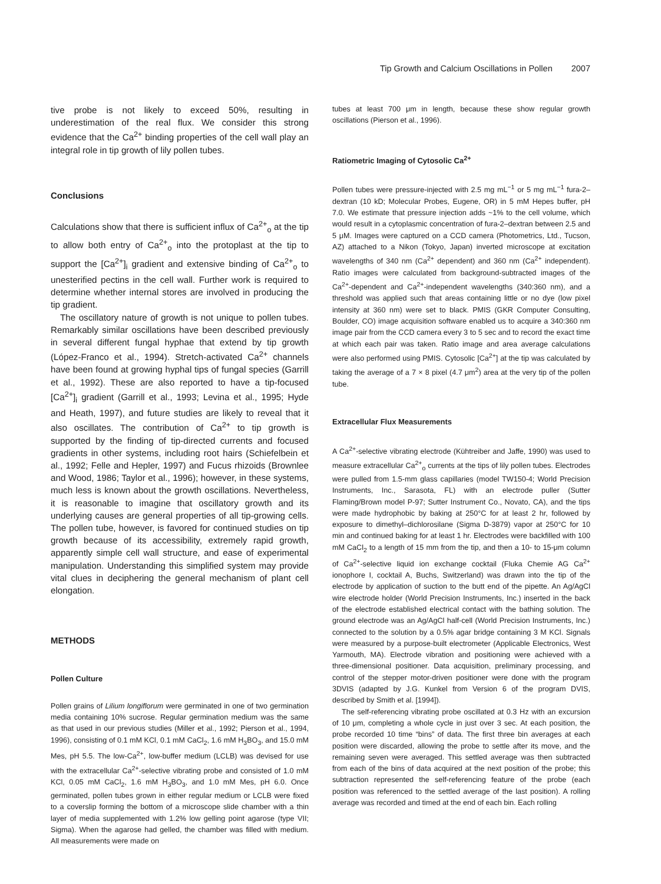Tip Growth and Calcium Oscillations in Pollen 2007
tive probe is not likely to exceed 50%, resulting in underestimation of the real flux. We consider this strong evidence that the Ca<sup>2+</sup> binding properties of the cell wall play an integral role in tip growth of lily pollen tubes.
Conclusions
Calculations show that there is sufficient influx of Ca<sup>2+</sup><sub>o</sub> at the tip to allow both entry of Ca<sup>2+</sup><sub>o</sub> into the protoplast at the tip to support the [Ca<sup>2+</sup>]<sub>i</sub> gradient and extensive binding of Ca<sup>2+</sup><sub>o</sub> to unesterified pectins in the cell wall. Further work is required to determine whether internal stores are involved in producing the tip gradient.
The oscillatory nature of growth is not unique to pollen tubes. Remarkably similar oscillations have been described previously in several different fungal hyphae that extend by tip growth (López-Franco et al., 1994). Stretch-activated Ca<sup>2+</sup> channels have been found at growing hyphal tips of fungal species (Garrill et al., 1992). These are also reported to have a tip-focused [Ca<sup>2+</sup>]<sub>i</sub> gradient (Garrill et al., 1993; Levina et al., 1995; Hyde and Heath, 1997), and future studies are likely to reveal that it also oscillates. The contribution of Ca<sup>2+</sup> to tip growth is supported by the finding of tip-directed currents and focused gradients in other systems, including root hairs (Schiefelbein et al., 1992; Felle and Hepler, 1997) and Fucus rhizoids (Brownlee and Wood, 1986; Taylor et al., 1996); however, in these systems, much less is known about the growth oscillations. Nevertheless, it is reasonable to imagine that oscillatory growth and its underlying causes are general properties of all tip-growing cells. The pollen tube, however, is favored for continued studies on tip growth because of its accessibility, extremely rapid growth, apparently simple cell wall structure, and ease of experimental manipulation. Understanding this simplified system may provide vital clues in deciphering the general mechanism of plant cell elongation.
METHODS
Pollen Culture
Pollen grains of Lilium longiflorum were germinated in one of two germination media containing 10% sucrose. Regular germination medium was the same as that used in our previous studies (Miller et al., 1992; Pierson et al., 1994, 1996), consisting of 0.1 mM KCl, 0.1 mM CaCl<sub>2</sub>, 1.6 mM H<sub>3</sub>BO<sub>3</sub>, and 15.0 mM Mes, pH 5.5. The low-Ca<sup>2+</sup>, low-buffer medium (LCLB) was devised for use with the extracellular Ca<sup>2+</sup>-selective vibrating probe and consisted of 1.0 mM KCl, 0.05 mM CaCl<sub>2</sub>, 1.6 mM H<sub>3</sub>BO<sub>3</sub>, and 1.0 mM Mes, pH 6.0. Once germinated, pollen tubes grown in either regular medium or LCLB were fixed to a coverslip forming the bottom of a microscope slide chamber with a thin layer of media supplemented with 1.2% low gelling point agarose (type VII; Sigma). When the agarose had gelled, the chamber was filled with medium. All measurements were made on
tubes at least 700 μm in length, because these show regular growth oscillations (Pierson et al., 1996).
Ratiometric Imaging of Cytosolic Ca<sup>2+</sup>
Pollen tubes were pressure-injected with 2.5 mg mL<sup>−1</sup> or 5 mg mL<sup>−1</sup> fura-2–dextran (10 kD; Molecular Probes, Eugene, OR) in 5 mM Hepes buffer, pH 7.0. We estimate that pressure injection adds ~1% to the cell volume, which would result in a cytoplasmic concentration of fura-2–dextran between 2.5 and 5 μM. Images were captured on a CCD camera (Photometrics, Ltd., Tucson, AZ) attached to a Nikon (Tokyo, Japan) inverted microscope at excitation wavelengths of 340 nm (Ca<sup>2+</sup> dependent) and 360 nm (Ca<sup>2+</sup> independent). Ratio images were calculated from background-subtracted images of the Ca<sup>2+</sup>-dependent and Ca<sup>2+</sup>-independent wavelengths (340:360 nm), and a threshold was applied such that areas containing little or no dye (low pixel intensity at 360 nm) were set to black. PMIS (GKR Computer Consulting, Boulder, CO) image acquisition software enabled us to acquire a 340:360 nm image pair from the CCD camera every 3 to 5 sec and to record the exact time at which each pair was taken. Ratio image and area average calculations were also performed using PMIS. Cytosolic [Ca<sup>2+</sup>] at the tip was calculated by taking the average of a 7 × 8 pixel (4.7 μm<sup>2</sup>) area at the very tip of the pollen tube.
Extracellular Flux Measurements
A Ca<sup>2+</sup>-selective vibrating electrode (Kühtreiber and Jaffe, 1990) was used to measure extracellular Ca<sup>2+</sup><sub>o</sub> currents at the tips of lily pollen tubes. Electrodes were pulled from 1.5-mm glass capillaries (model TW150-4; World Precision Instruments, Inc., Sarasota, FL) with an electrode puller (Sutter Flaming/Brown model P-97; Sutter Instrument Co., Novato, CA), and the tips were made hydrophobic by baking at 250°C for at least 2 hr, followed by exposure to dimethyl–dichlorosilane (Sigma D-3879) vapor at 250°C for 10 min and continued baking for at least 1 hr. Electrodes were backfilled with 100 mM CaCl<sub>2</sub> to a length of 15 mm from the tip, and then a 10- to 15-μm column of Ca<sup>2+</sup>-selective liquid ion exchange cocktail (Fluka Chemie AG Ca<sup>2+</sup> ionophore I, cocktail A, Buchs, Switzerland) was drawn into the tip of the electrode by application of suction to the butt end of the pipette. An Ag/AgCl wire electrode holder (World Precision Instruments, Inc.) inserted in the back of the electrode established electrical contact with the bathing solution. The ground electrode was an Ag/AgCl half-cell (World Precision Instruments, Inc.) connected to the solution by a 0.5% agar bridge containing 3 M KCl. Signals were measured by a purpose-built electrometer (Applicable Electronics, West Yarmouth, MA). Electrode vibration and positioning were achieved with a three-dimensional positioner. Data acquisition, preliminary processing, and control of the stepper motor-driven positioner were done with the program 3DVIS (adapted by J.G. Kunkel from Version 6 of the program DVIS, described by Smith et al. [1994]).
The self-referencing vibrating probe oscillated at 0.3 Hz with an excursion of 10 μm, completing a whole cycle in just over 3 sec. At each position, the probe recorded 10 time “bins” of data. The first three bin averages at each position were discarded, allowing the probe to settle after its move, and the remaining seven were averaged. This settled average was then subtracted from each of the bins of data acquired at the next position of the probe; this subtraction represented the self-referencing feature of the probe (each position was referenced to the settled average of the last position). A rolling average was recorded and timed at the end of each bin. Each rolling